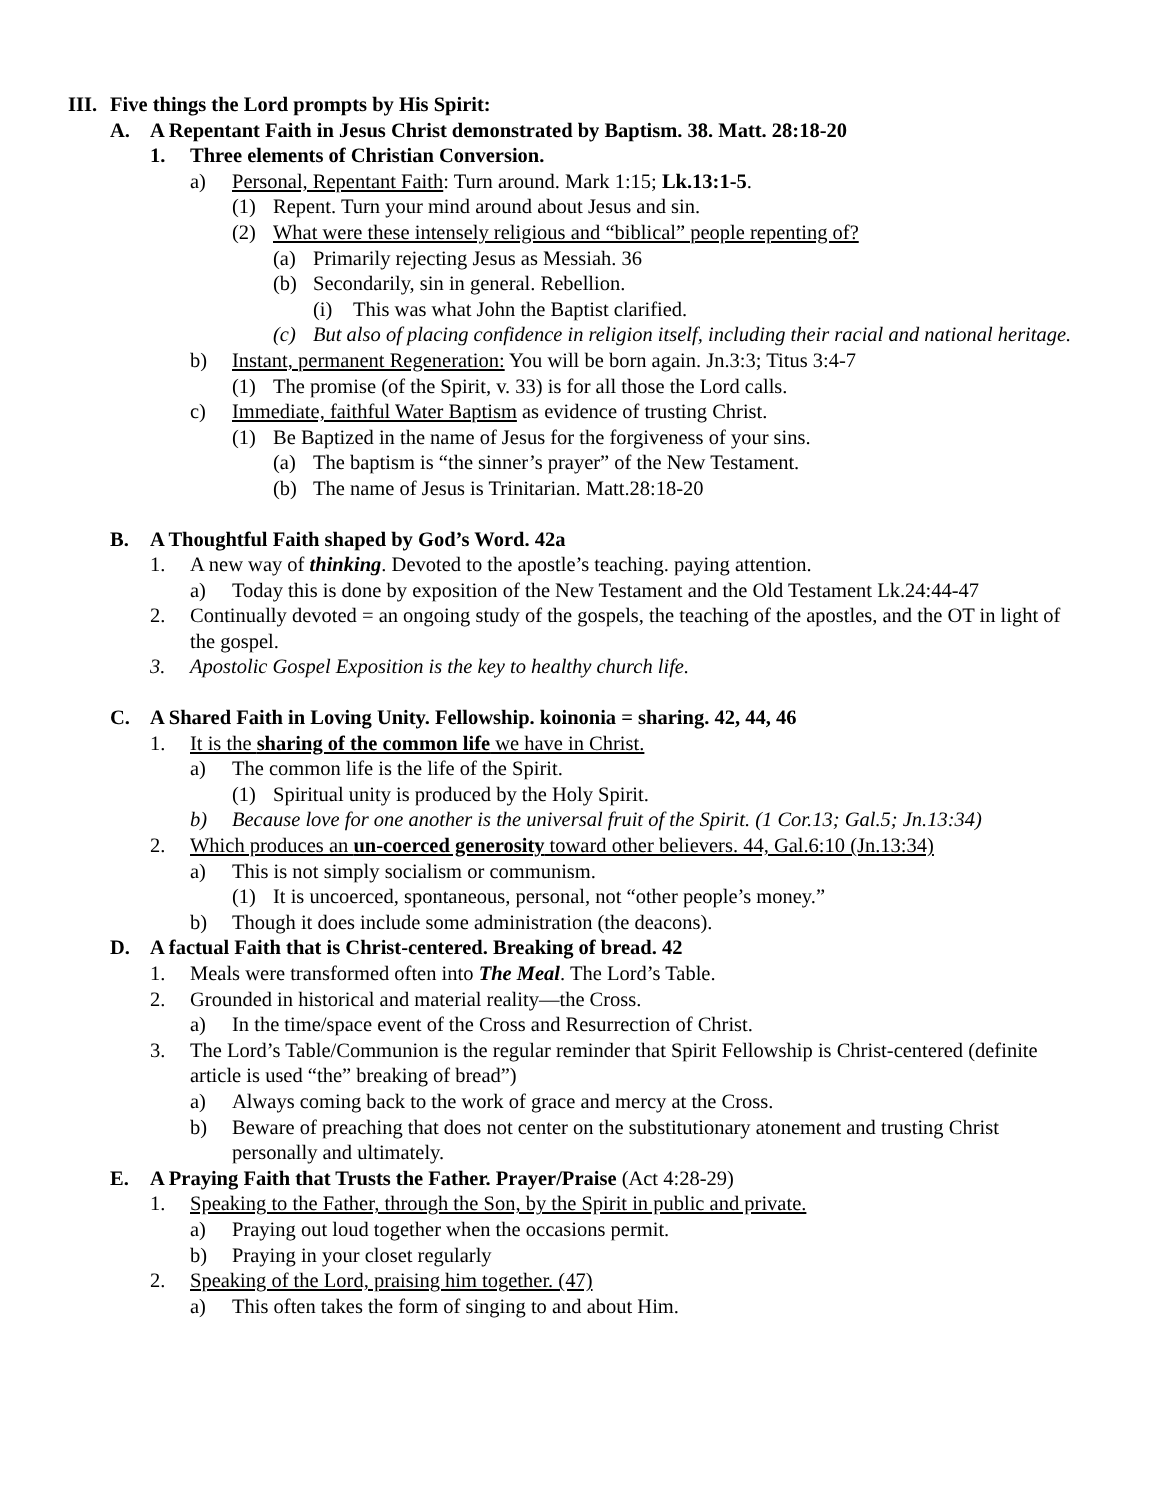III. Five things the Lord prompts by His Spirit:
A. A Repentant Faith in Jesus Christ demonstrated by Baptism. 38. Matt. 28:18-20
1. Three elements of Christian Conversion.
a) Personal, Repentant Faith: Turn around. Mark 1:15; Lk.13:1-5.
(1) Repent. Turn your mind around about Jesus and sin.
(2) What were these intensely religious and “biblical” people repenting of?
(a) Primarily rejecting Jesus as Messiah. 36
(b) Secondarily, sin in general. Rebellion.
(i) This was what John the Baptist clarified.
(c) But also of placing confidence in religion itself, including their racial and national heritage.
b) Instant, permanent Regeneration: You will be born again. Jn.3:3; Titus 3:4-7
(1) The promise (of the Spirit, v. 33) is for all those the Lord calls.
c) Immediate, faithful Water Baptism as evidence of trusting Christ.
(1) Be Baptized in the name of Jesus for the forgiveness of your sins.
(a) The baptism is “the sinner’s prayer” of the New Testament.
(b) The name of Jesus is Trinitarian. Matt.28:18-20
B. A Thoughtful Faith shaped by God’s Word. 42a
1. A new way of thinking. Devoted to the apostle’s teaching. paying attention.
a) Today this is done by exposition of the New Testament and the Old Testament Lk.24:44-47
2. Continually devoted = an ongoing study of the gospels, the teaching of the apostles, and the OT in light of the gospel.
3. Apostolic Gospel Exposition is the key to healthy church life.
C. A Shared Faith in Loving Unity. Fellowship. koinonia = sharing. 42, 44, 46
1. It is the sharing of the common life we have in Christ.
a) The common life is the life of the Spirit.
(1) Spiritual unity is produced by the Holy Spirit.
b) Because love for one another is the universal fruit of the Spirit. (1 Cor.13; Gal.5; Jn.13:34)
2. Which produces an un-coerced generosity toward other believers. 44, Gal.6:10 (Jn.13:34)
a) This is not simply socialism or communism.
(1) It is uncoerced, spontaneous, personal, not “other people’s money.”
b) Though it does include some administration (the deacons).
D. A factual Faith that is Christ-centered. Breaking of bread. 42
1. Meals were transformed often into The Meal. The Lord’s Table.
2. Grounded in historical and material reality—the Cross.
a) In the time/space event of the Cross and Resurrection of Christ.
3. The Lord’s Table/Communion is the regular reminder that Spirit Fellowship is Christ-centered (definite article is used “the” breaking of bread”)
a) Always coming back to the work of grace and mercy at the Cross.
b) Beware of preaching that does not center on the substitutionary atonement and trusting Christ personally and ultimately.
E. A Praying Faith that Trusts the Father. Prayer/Praise (Act 4:28-29)
1. Speaking to the Father, through the Son, by the Spirit in public and private.
a) Praying out loud together when the occasions permit.
b) Praying in your closet regularly
2. Speaking of the Lord, praising him together. (47)
a) This often takes the form of singing to and about Him.